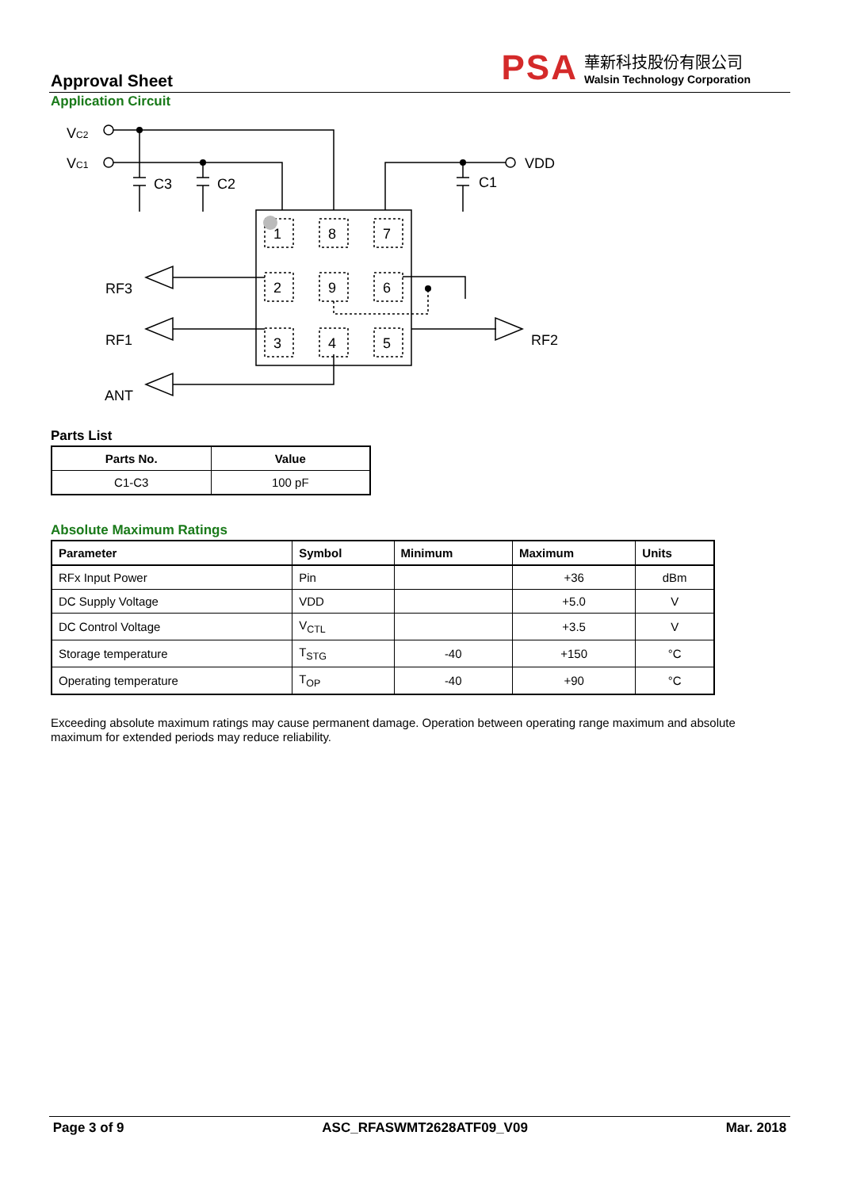Approval Sheet
PSA
華新科技股份有限公司
Walsin Technology Corporation
Application Circuit
VC2
VC1
C3
C2
C1
VDD
RF3
RF1
ANT
RF2
1
8
7
2
9
6
3
4
5
Parts List
| Parts No. | Value |
| --- | --- |
| C1-C3 | 100 pF |
Absolute Maximum Ratings
| Parameter | Symbol | Minimum | Maximum | Units |
| --- | --- | --- | --- | --- |
| RFx Input Power | Pin | | +36 | dBm |
| DC Supply Voltage | VDD | | +5.0 | V |
| DC Control Voltage | V<sub>CTL</sub> | | +3.5 | V |
| Storage temperature | T<sub>STG</sub> | -40 | +150 | °C |
| Operating temperature | T<sub>OP</sub> | -40 | +90 | °C |
Exceeding absolute maximum ratings may cause permanent damage. Operation between operating range maximum and absolute maximum for extended periods may reduce reliability.
Page 3 of 9 ASC_RFASWMT2628ATF09_V09 Mar. 2018